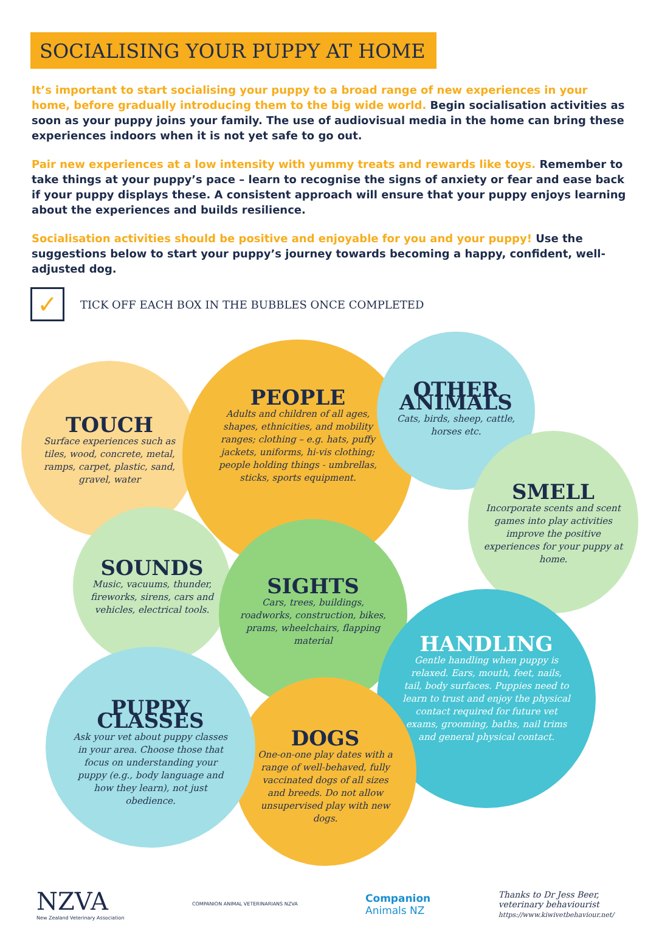SOCIALISING YOUR PUPPY AT HOME
It’s important to start socialising your puppy to a broad range of new experiences in your home, before gradually introducing them to the big wide world. Begin socialisation activities as soon as your puppy joins your family. The use of audiovisual media in the home can bring these experiences indoors when it is not yet safe to go out.
Pair new experiences at a low intensity with yummy treats and rewards like toys. Remember to take things at your puppy’s pace – learn to recognise the signs of anxiety or fear and ease back if your puppy displays these. A consistent approach will ensure that your puppy enjoys learning about the experiences and builds resilience.
Socialisation activities should be positive and enjoyable for you and your puppy! Use the suggestions below to start your puppy’s journey towards becoming a happy, confident, well-adjusted dog.
✓
TICK OFF EACH BOX IN THE BUBBLES ONCE COMPLETED
TOUCH
Surface experiences such as tiles, wood, concrete, metal, ramps, carpet, plastic, sand, gravel, water
PEOPLE
Adults and children of all ages, shapes, ethnicities, and mobility ranges; clothing – e.g. hats, puffy jackets, uniforms, hi-vis clothing; people holding things - umbrellas, sticks, sports equipment.
OTHER ANIMALS
Cats, birds, sheep, cattle, horses etc.
SMELL
Incorporate scents and scent games into play activities improve the positive experiences for your puppy at home.
SOUNDS
Music, vacuums, thunder, fireworks, sirens, cars and vehicles, electrical tools.
SIGHTS
Cars, trees, buildings, roadworks, construction, bikes, prams, wheelchairs, flapping material
HANDLING
Gentle handling when puppy is relaxed. Ears, mouth, feet, nails, tail, body surfaces. Puppies need to learn to trust and enjoy the physical contact required for future vet exams, grooming, baths, nail trims and general physical contact.
DOGS
One-on-one play dates with a range of well-behaved, fully vaccinated dogs of all sizes and breeds. Do not allow unsupervised play with new dogs.
PUPPY CLASSES
Ask your vet about puppy classes in your area. Choose those that focus on understanding your puppy (e.g., body language and how they learn), not just obedience.
NZVA
New Zealand Veterinary Association
COMPANION ANIMAL VETERINARIANS NZVA
Companion
Animals NZ
Thanks to Dr Jess Beer,
veterinary behaviourist
https://www.kiwivetbehaviour.net/